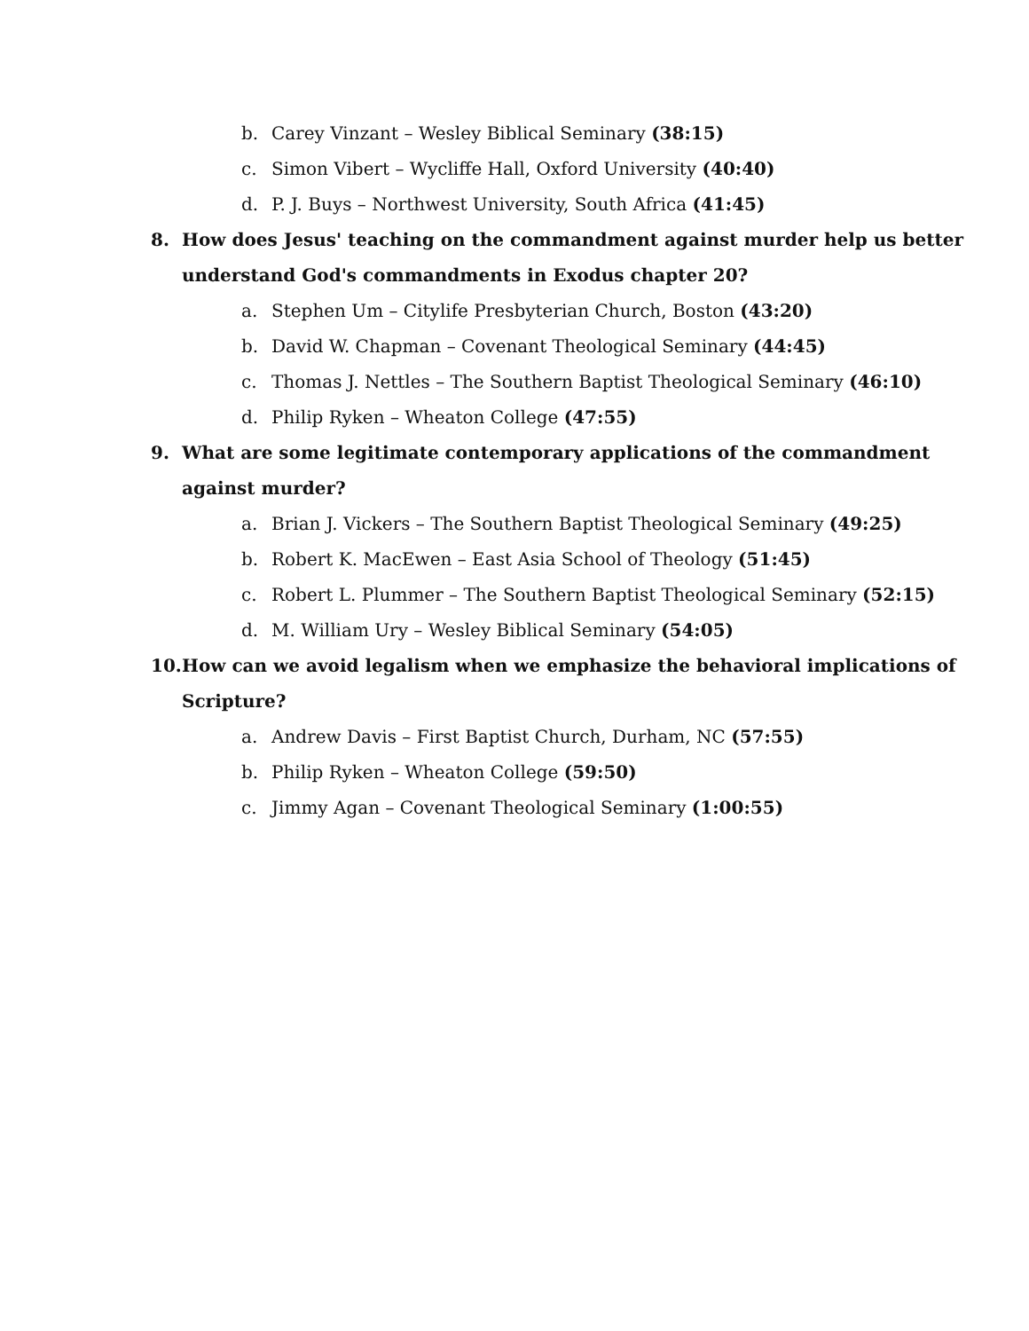b. Carey Vinzant – Wesley Biblical Seminary (38:15)
c. Simon Vibert – Wycliffe Hall, Oxford University (40:40)
d. P. J. Buys – Northwest University, South Africa (41:45)
8. How does Jesus' teaching on the commandment against murder help us better
understand God's commandments in Exodus chapter 20?
a. Stephen Um – Citylife Presbyterian Church, Boston (43:20)
b. David W. Chapman – Covenant Theological Seminary (44:45)
c. Thomas J. Nettles – The Southern Baptist Theological Seminary (46:10)
d. Philip Ryken – Wheaton College (47:55)
9. What are some legitimate contemporary applications of the commandment
against murder?
a. Brian J. Vickers – The Southern Baptist Theological Seminary (49:25)
b. Robert K. MacEwen – East Asia School of Theology (51:45)
c. Robert L. Plummer – The Southern Baptist Theological Seminary (52:15)
d. M. William Ury – Wesley Biblical Seminary (54:05)
10. How can we avoid legalism when we emphasize the behavioral implications of
Scripture?
a. Andrew Davis – First Baptist Church, Durham, NC (57:55)
b. Philip Ryken – Wheaton College (59:50)
c. Jimmy Agan – Covenant Theological Seminary (1:00:55)